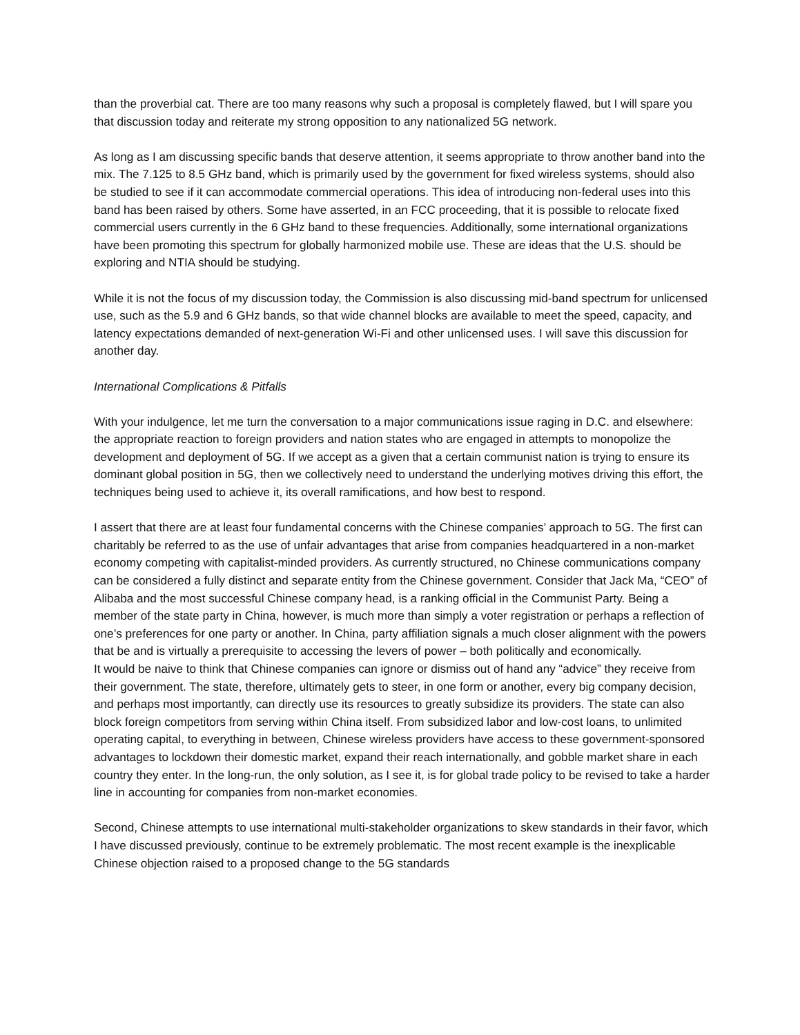than the proverbial cat. There are too many reasons why such a proposal is completely flawed, but I will spare you that discussion today and reiterate my strong opposition to any nationalized 5G network.
As long as I am discussing specific bands that deserve attention, it seems appropriate to throw another band into the mix. The 7.125 to 8.5 GHz band, which is primarily used by the government for fixed wireless systems, should also be studied to see if it can accommodate commercial operations. This idea of introducing non-federal uses into this band has been raised by others. Some have asserted, in an FCC proceeding, that it is possible to relocate fixed commercial users currently in the 6 GHz band to these frequencies. Additionally, some international organizations have been promoting this spectrum for globally harmonized mobile use. These are ideas that the U.S. should be exploring and NTIA should be studying.
While it is not the focus of my discussion today, the Commission is also discussing mid-band spectrum for unlicensed use, such as the 5.9 and 6 GHz bands, so that wide channel blocks are available to meet the speed, capacity, and latency expectations demanded of next-generation Wi-Fi and other unlicensed uses. I will save this discussion for another day.
International Complications & Pitfalls
With your indulgence, let me turn the conversation to a major communications issue raging in D.C. and elsewhere: the appropriate reaction to foreign providers and nation states who are engaged in attempts to monopolize the development and deployment of 5G. If we accept as a given that a certain communist nation is trying to ensure its dominant global position in 5G, then we collectively need to understand the underlying motives driving this effort, the techniques being used to achieve it, its overall ramifications, and how best to respond.
I assert that there are at least four fundamental concerns with the Chinese companies’ approach to 5G. The first can charitably be referred to as the use of unfair advantages that arise from companies headquartered in a non-market economy competing with capitalist-minded providers. As currently structured, no Chinese communications company can be considered a fully distinct and separate entity from the Chinese government. Consider that Jack Ma, “CEO” of Alibaba and the most successful Chinese company head, is a ranking official in the Communist Party. Being a member of the state party in China, however, is much more than simply a voter registration or perhaps a reflection of one’s preferences for one party or another. In China, party affiliation signals a much closer alignment with the powers that be and is virtually a prerequisite to accessing the levers of power – both politically and economically.
It would be naive to think that Chinese companies can ignore or dismiss out of hand any “advice” they receive from their government. The state, therefore, ultimately gets to steer, in one form or another, every big company decision, and perhaps most importantly, can directly use its resources to greatly subsidize its providers. The state can also block foreign competitors from serving within China itself. From subsidized labor and low-cost loans, to unlimited operating capital, to everything in between, Chinese wireless providers have access to these government-sponsored advantages to lockdown their domestic market, expand their reach internationally, and gobble market share in each country they enter. In the long-run, the only solution, as I see it, is for global trade policy to be revised to take a harder line in accounting for companies from non-market economies.
Second, Chinese attempts to use international multi-stakeholder organizations to skew standards in their favor, which I have discussed previously, continue to be extremely problematic. The most recent example is the inexplicable Chinese objection raised to a proposed change to the 5G standards